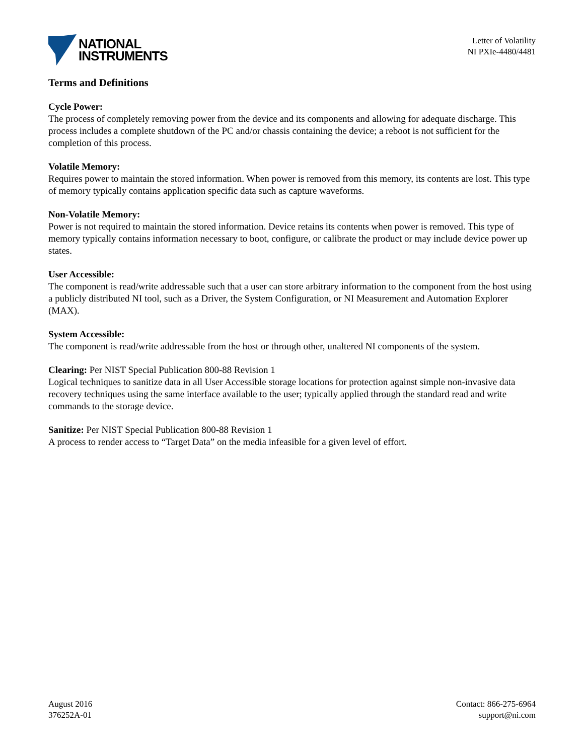NATIONAL
INSTRUMENTS
Letter of Volatility
NI PXIe-4480/4481
Terms and Definitions
Cycle Power:
The process of completely removing power from the device and its components and allowing for adequate discharge. This process includes a complete shutdown of the PC and/or chassis containing the device; a reboot is not sufficient for the completion of this process.
Volatile Memory:
Requires power to maintain the stored information. When power is removed from this memory, its contents are lost. This type of memory typically contains application specific data such as capture waveforms.
Non-Volatile Memory:
Power is not required to maintain the stored information. Device retains its contents when power is removed. This type of memory typically contains information necessary to boot, configure, or calibrate the product or may include device power up states.
User Accessible:
The component is read/write addressable such that a user can store arbitrary information to the component from the host using a publicly distributed NI tool, such as a Driver, the System Configuration, or NI Measurement and Automation Explorer (MAX).
System Accessible:
The component is read/write addressable from the host or through other, unaltered NI components of the system.
Clearing: Per NIST Special Publication 800-88 Revision 1
Logical techniques to sanitize data in all User Accessible storage locations for protection against simple non-invasive data recovery techniques using the same interface available to the user; typically applied through the standard read and write commands to the storage device.
Sanitize: Per NIST Special Publication 800-88 Revision 1
A process to render access to “Target Data” on the media infeasible for a given level of effort.
August 2016
376252A-01
Contact: 866-275-6964
support@ni.com